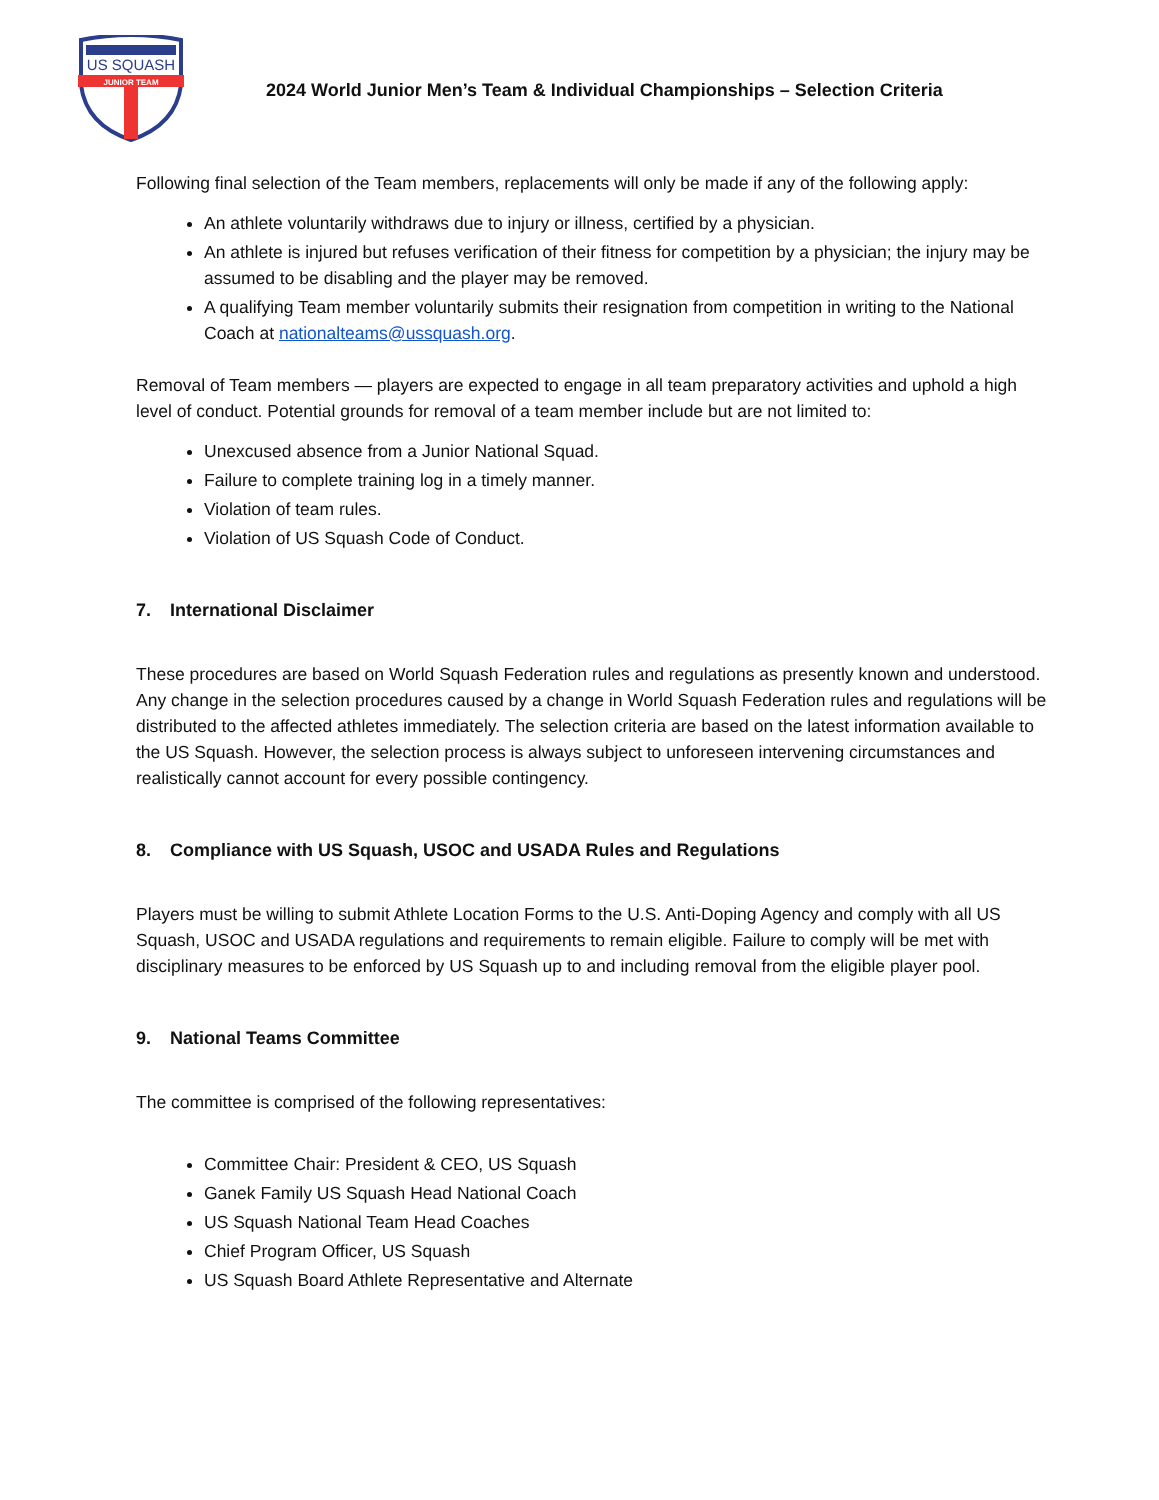US SQUASH
JUNIOR TEAM
2024 World Junior Men’s Team & Individual Championships – Selection Criteria
Following final selection of the Team members, replacements will only be made if any of the following apply:
An athlete voluntarily withdraws due to injury or illness, certified by a physician.
An athlete is injured but refuses verification of their fitness for competition by a physician; the injury may be assumed to be disabling and the player may be removed.
A qualifying Team member voluntarily submits their resignation from competition in writing to the National Coach at nationalteams@ussquash.org.
Removal of Team members — players are expected to engage in all team preparatory activities and uphold a high level of conduct. Potential grounds for removal of a team member include but are not limited to:
Unexcused absence from a Junior National Squad.
Failure to complete training log in a timely manner.
Violation of team rules.
Violation of US Squash Code of Conduct.
7. International Disclaimer
These procedures are based on World Squash Federation rules and regulations as presently known and understood. Any change in the selection procedures caused by a change in World Squash Federation rules and regulations will be distributed to the affected athletes immediately. The selection criteria are based on the latest information available to the US Squash. However, the selection process is always subject to unforeseen intervening circumstances and realistically cannot account for every possible contingency.
8. Compliance with US Squash, USOC and USADA Rules and Regulations
Players must be willing to submit Athlete Location Forms to the U.S. Anti-Doping Agency and comply with all US Squash, USOC and USADA regulations and requirements to remain eligible. Failure to comply will be met with disciplinary measures to be enforced by US Squash up to and including removal from the eligible player pool.
9. National Teams Committee
The committee is comprised of the following representatives:
Committee Chair: President & CEO, US Squash
Ganek Family US Squash Head National Coach
US Squash National Team Head Coaches
Chief Program Officer, US Squash
US Squash Board Athlete Representative and Alternate